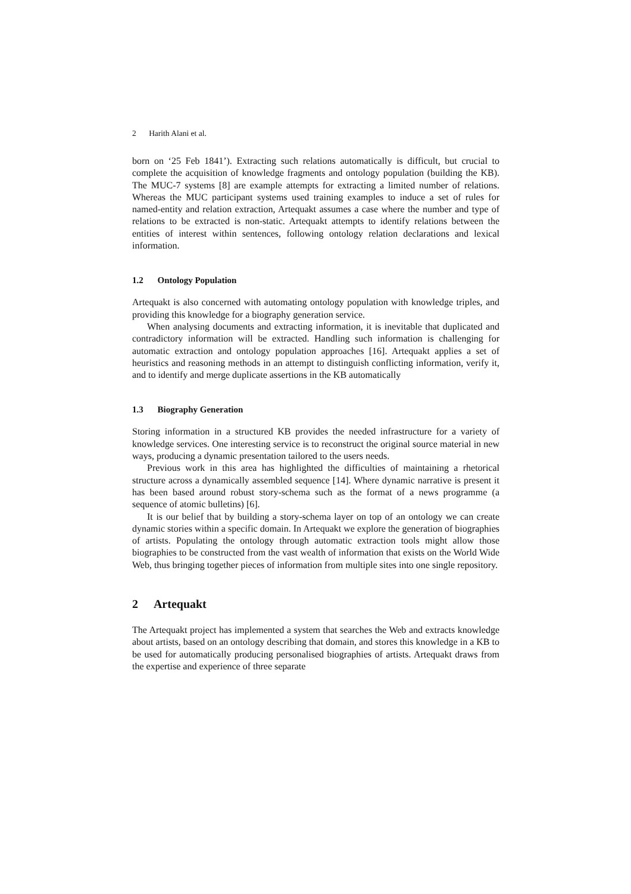2 Harith Alani et al.
born on ‘25 Feb 1841’). Extracting such relations automatically is difficult, but crucial to complete the acquisition of knowledge fragments and ontology population (building the KB). The MUC-7 systems [8] are example attempts for extracting a limited number of relations. Whereas the MUC participant systems used training examples to induce a set of rules for named-entity and relation extraction, Artequakt assumes a case where the number and type of relations to be extracted is non-static. Artequakt attempts to identify relations between the entities of interest within sentences, following ontology relation declarations and lexical information.
1.2 Ontology Population
Artequakt is also concerned with automating ontology population with knowledge triples, and providing this knowledge for a biography generation service.
When analysing documents and extracting information, it is inevitable that duplicated and contradictory information will be extracted. Handling such information is challenging for automatic extraction and ontology population approaches [16]. Artequakt applies a set of heuristics and reasoning methods in an attempt to distinguish conflicting information, verify it, and to identify and merge duplicate assertions in the KB automatically
1.3 Biography Generation
Storing information in a structured KB provides the needed infrastructure for a variety of knowledge services. One interesting service is to reconstruct the original source material in new ways, producing a dynamic presentation tailored to the users needs.
Previous work in this area has highlighted the difficulties of maintaining a rhetorical structure across a dynamically assembled sequence [14]. Where dynamic narrative is present it has been based around robust story-schema such as the format of a news programme (a sequence of atomic bulletins) [6].
It is our belief that by building a story-schema layer on top of an ontology we can create dynamic stories within a specific domain. In Artequakt we explore the generation of biographies of artists. Populating the ontology through automatic extraction tools might allow those biographies to be constructed from the vast wealth of information that exists on the World Wide Web, thus bringing together pieces of information from multiple sites into one single repository.
2 Artequakt
The Artequakt project has implemented a system that searches the Web and extracts knowledge about artists, based on an ontology describing that domain, and stores this knowledge in a KB to be used for automatically producing personalised biographies of artists. Artequakt draws from the expertise and experience of three separate